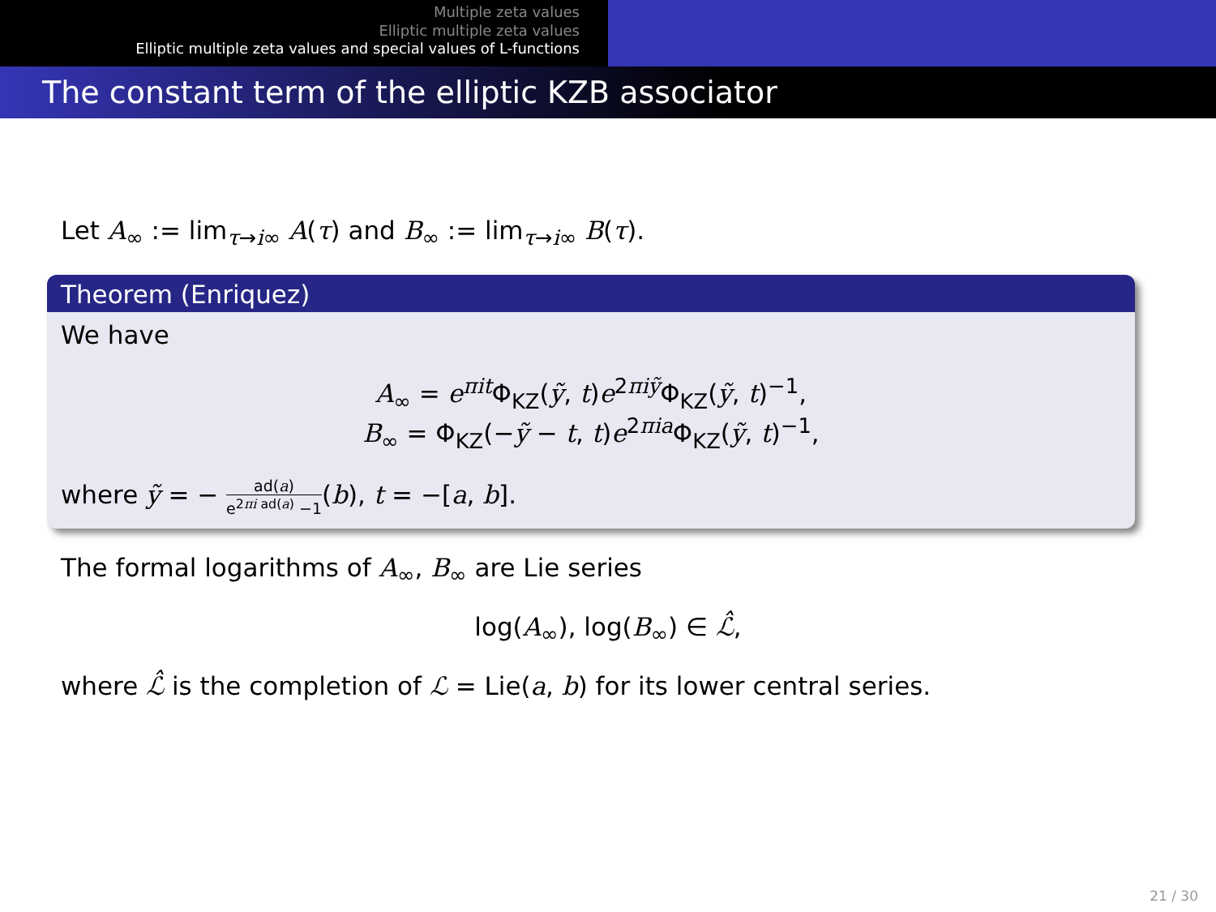Multiple zeta values
Elliptic multiple zeta values
Elliptic multiple zeta values and special values of L-functions
The constant term of the elliptic KZB associator
Let A<sub>∞</sub> := lim<sub>τ→i∞</sub> A(τ) and B<sub>∞</sub> := lim<sub>τ→i∞</sub> B(τ).
Theorem (Enriquez)
We have
A<sub>∞</sub> = e<sup>πit</sup>Φ<sub>KZ</sub>(ỹ, t)e<sup>2πiỹ</sup>Φ<sub>KZ</sub>(ỹ, t)<sup>−1</sup>,
B<sub>∞</sub> = Φ<sub>KZ</sub>(−ỹ − t, t)e<sup>2πia</sup>Φ<sub>KZ</sub>(ỹ, t)<sup>−1</sup>,
where ỹ = − ad(a) e<sup>2πi ad(a)</sup> −1(b), t = −[a, b].
The formal logarithms of A<sub>∞</sub>, B<sub>∞</sub> are Lie series
log(A<sub>∞</sub>), log(B<sub>∞</sub>) ∈ ℒ̂,
where ℒ̂ is the completion of ℒ = Lie(a, b) for its lower central series.
21 / 30